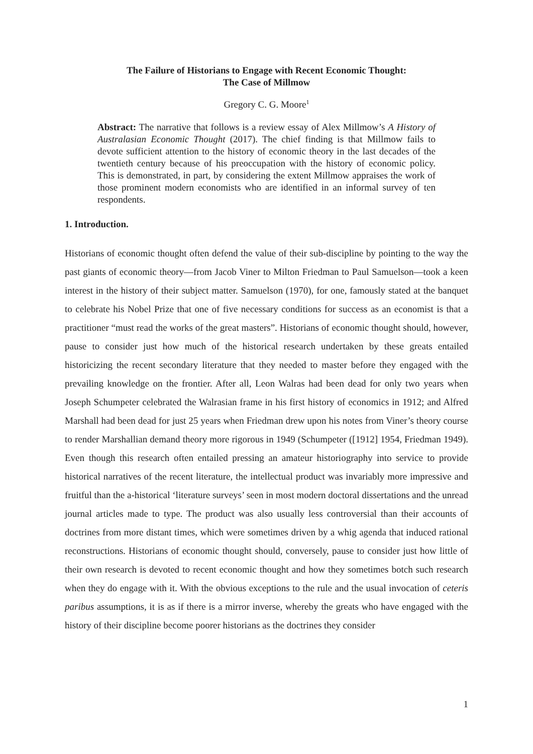The Failure of Historians to Engage with Recent Economic Thought:
The Case of Millmow
Gregory C. G. Moore<sup>1</sup>
Abstract: The narrative that follows is a review essay of Alex Millmow’s A History of Australasian Economic Thought (2017). The chief finding is that Millmow fails to devote sufficient attention to the history of economic theory in the last decades of the twentieth century because of his preoccupation with the history of economic policy. This is demonstrated, in part, by considering the extent Millmow appraises the work of those prominent modern economists who are identified in an informal survey of ten respondents.
1. Introduction.
Historians of economic thought often defend the value of their sub-discipline by pointing to the way the past giants of economic theory—from Jacob Viner to Milton Friedman to Paul Samuelson—took a keen interest in the history of their subject matter. Samuelson (1970), for one, famously stated at the banquet to celebrate his Nobel Prize that one of five necessary conditions for success as an economist is that a practitioner “must read the works of the great masters”. Historians of economic thought should, however, pause to consider just how much of the historical research undertaken by these greats entailed historicizing the recent secondary literature that they needed to master before they engaged with the prevailing knowledge on the frontier. After all, Leon Walras had been dead for only two years when Joseph Schumpeter celebrated the Walrasian frame in his first history of economics in 1912; and Alfred Marshall had been dead for just 25 years when Friedman drew upon his notes from Viner’s theory course to render Marshallian demand theory more rigorous in 1949 (Schumpeter ([1912] 1954, Friedman 1949). Even though this research often entailed pressing an amateur historiography into service to provide historical narratives of the recent literature, the intellectual product was invariably more impressive and fruitful than the a-historical ‘literature surveys’ seen in most modern doctoral dissertations and the unread journal articles made to type. The product was also usually less controversial than their accounts of doctrines from more distant times, which were sometimes driven by a whig agenda that induced rational reconstructions. Historians of economic thought should, conversely, pause to consider just how little of their own research is devoted to recent economic thought and how they sometimes botch such research when they do engage with it. With the obvious exceptions to the rule and the usual invocation of ceteris paribus assumptions, it is as if there is a mirror inverse, whereby the greats who have engaged with the history of their discipline become poorer historians as the doctrines they consider
1